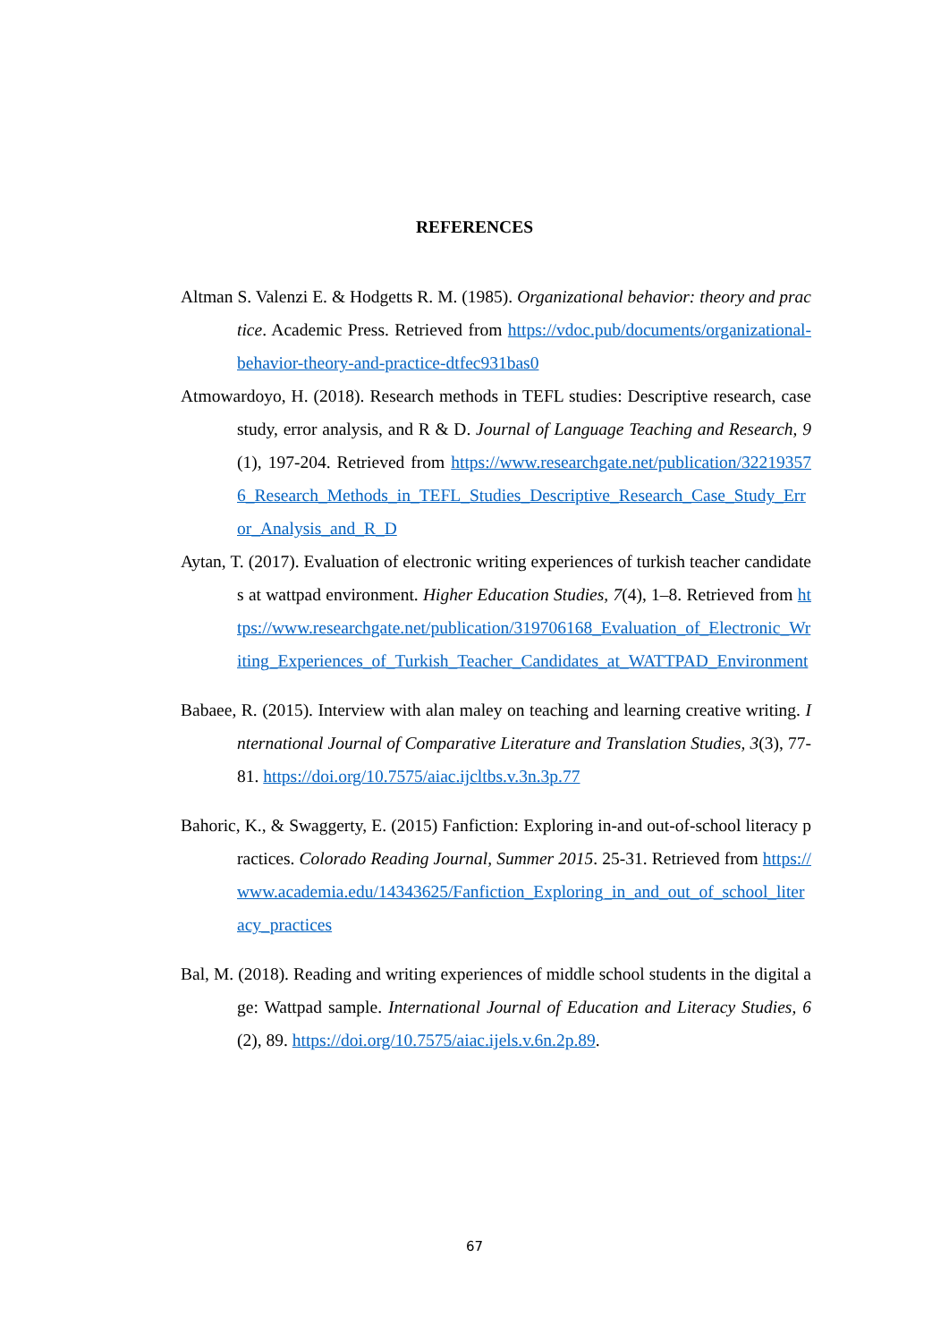REFERENCES
Altman S. Valenzi E. & Hodgetts R. M. (1985). Organizational behavior: theory and practice. Academic Press. Retrieved from https://vdoc.pub/documents/organizational-behavior-theory-and-practice-dtfec931bas0
Atmowardoyo, H. (2018). Research methods in TEFL studies: Descriptive research, case study, error analysis, and R & D. Journal of Language Teaching and Research, 9(1), 197-204. Retrieved from https://www.researchgate.net/publication/322193576_Research_Methods_in_TEFL_Studies_Descriptive_Research_Case_Study_Error_Analysis_and_R_D
Aytan, T. (2017). Evaluation of electronic writing experiences of turkish teacher candidates at wattpad environment. Higher Education Studies, 7(4), 1–8. Retrieved from https://www.researchgate.net/publication/319706168_Evaluation_of_Electronic_Writing_Experiences_of_Turkish_Teacher_Candidates_at_WATTPAD_Environment
Babaee, R. (2015). Interview with alan maley on teaching and learning creative writing. International Journal of Comparative Literature and Translation Studies, 3(3), 77-81. https://doi.org/10.7575/aiac.ijcltbs.v.3n.3p.77
Bahoric, K., & Swaggerty, E. (2015) Fanfiction: Exploring in-and out-of-school literacy practices. Colorado Reading Journal, Summer 2015. 25-31. Retrieved from https://www.academia.edu/14343625/Fanfiction_Exploring_in_and_out_of_school_literacy_practices
Bal, M. (2018). Reading and writing experiences of middle school students in the digital age: Wattpad sample. International Journal of Education and Literacy Studies, 6(2), 89. https://doi.org/10.7575/aiac.ijels.v.6n.2p.89.
67